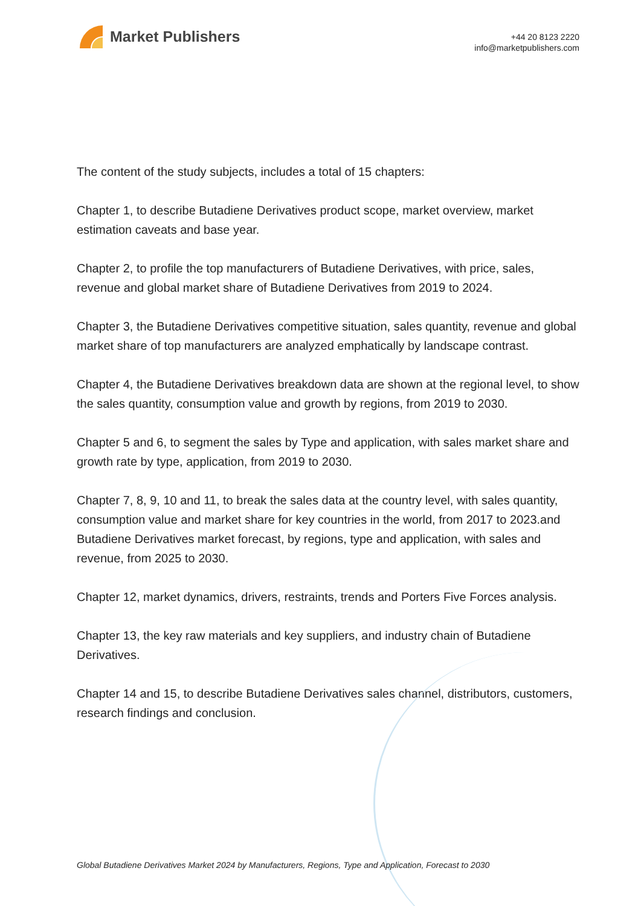Market Publishers
+44 20 8123 2220
info@marketpublishers.com
The content of the study subjects, includes a total of 15 chapters:
Chapter 1, to describe Butadiene Derivatives product scope, market overview, market estimation caveats and base year.
Chapter 2, to profile the top manufacturers of Butadiene Derivatives, with price, sales, revenue and global market share of Butadiene Derivatives from 2019 to 2024.
Chapter 3, the Butadiene Derivatives competitive situation, sales quantity, revenue and global market share of top manufacturers are analyzed emphatically by landscape contrast.
Chapter 4, the Butadiene Derivatives breakdown data are shown at the regional level, to show the sales quantity, consumption value and growth by regions, from 2019 to 2030.
Chapter 5 and 6, to segment the sales by Type and application, with sales market share and growth rate by type, application, from 2019 to 2030.
Chapter 7, 8, 9, 10 and 11, to break the sales data at the country level, with sales quantity, consumption value and market share for key countries in the world, from 2017 to 2023.and Butadiene Derivatives market forecast, by regions, type and application, with sales and revenue, from 2025 to 2030.
Chapter 12, market dynamics, drivers, restraints, trends and Porters Five Forces analysis.
Chapter 13, the key raw materials and key suppliers, and industry chain of Butadiene Derivatives.
Chapter 14 and 15, to describe Butadiene Derivatives sales channel, distributors, customers, research findings and conclusion.
Global Butadiene Derivatives Market 2024 by Manufacturers, Regions, Type and Application, Forecast to 2030